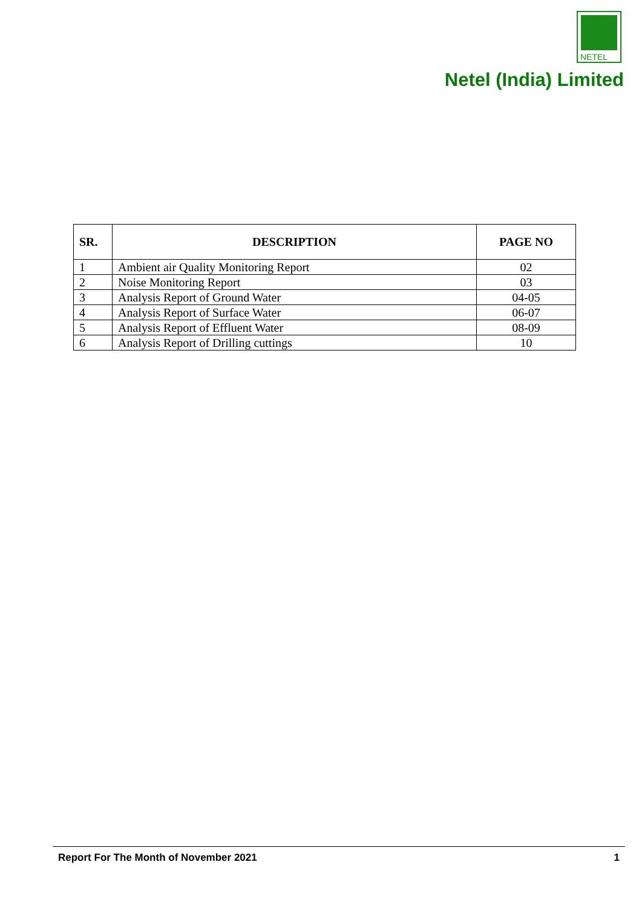NETEL
Netel (India) Limited
| SR. | DESCRIPTION | PAGE NO |
| --- | --- | --- |
| 1 | Ambient air Quality Monitoring Report | 02 |
| 2 | Noise Monitoring Report | 03 |
| 3 | Analysis Report of Ground Water | 04-05 |
| 4 | Analysis Report of Surface Water | 06-07 |
| 5 | Analysis Report of Effluent Water | 08-09 |
| 6 | Analysis Report of Drilling cuttings | 10 |
Report For The Month of November 2021 1